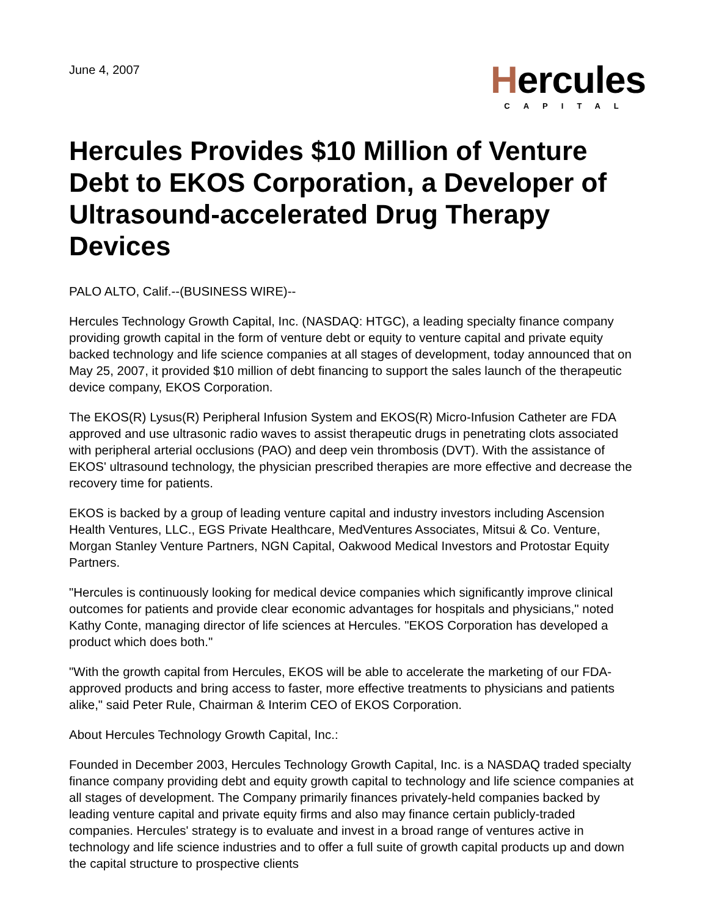June 4, 2007
Hercules
CAPITAL
Hercules Provides $10 Million of Venture Debt to EKOS Corporation, a Developer of Ultrasound-accelerated Drug Therapy Devices
PALO ALTO, Calif.--(BUSINESS WIRE)--
Hercules Technology Growth Capital, Inc. (NASDAQ: HTGC), a leading specialty finance company providing growth capital in the form of venture debt or equity to venture capital and private equity backed technology and life science companies at all stages of development, today announced that on May 25, 2007, it provided $10 million of debt financing to support the sales launch of the therapeutic device company, EKOS Corporation.
The EKOS(R) Lysus(R) Peripheral Infusion System and EKOS(R) Micro-Infusion Catheter are FDA approved and use ultrasonic radio waves to assist therapeutic drugs in penetrating clots associated with peripheral arterial occlusions (PAO) and deep vein thrombosis (DVT). With the assistance of EKOS' ultrasound technology, the physician prescribed therapies are more effective and decrease the recovery time for patients.
EKOS is backed by a group of leading venture capital and industry investors including Ascension Health Ventures, LLC., EGS Private Healthcare, MedVentures Associates, Mitsui & Co. Venture, Morgan Stanley Venture Partners, NGN Capital, Oakwood Medical Investors and Protostar Equity Partners.
"Hercules is continuously looking for medical device companies which significantly improve clinical outcomes for patients and provide clear economic advantages for hospitals and physicians," noted Kathy Conte, managing director of life sciences at Hercules. "EKOS Corporation has developed a product which does both."
"With the growth capital from Hercules, EKOS will be able to accelerate the marketing of our FDA-approved products and bring access to faster, more effective treatments to physicians and patients alike," said Peter Rule, Chairman & Interim CEO of EKOS Corporation.
About Hercules Technology Growth Capital, Inc.:
Founded in December 2003, Hercules Technology Growth Capital, Inc. is a NASDAQ traded specialty finance company providing debt and equity growth capital to technology and life science companies at all stages of development. The Company primarily finances privately-held companies backed by leading venture capital and private equity firms and also may finance certain publicly-traded companies. Hercules' strategy is to evaluate and invest in a broad range of ventures active in technology and life science industries and to offer a full suite of growth capital products up and down the capital structure to prospective clients